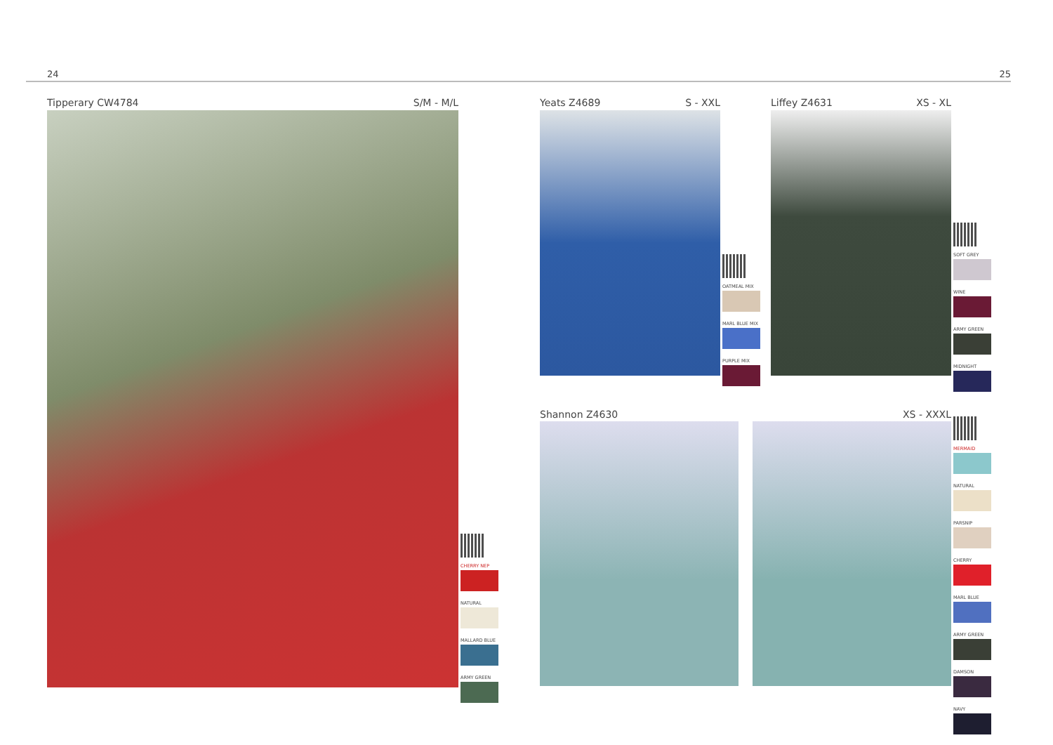24 25
Tipperary CW4784 S/M - M/L
CHERRY NEP
NATURAL
MALLARD BLUE
ARMY GREEN
Yeats Z4689 S - XXL
OATMEAL MIX
MARL BLUE MIX
PURPLE MIX
Liffey Z4631 XS - XL
SOFT GREY
WINE
ARMY GREEN
MIDNIGHT
Shannon Z4630 XS - XXXL
MERMAID
NATURAL
PARSNIP
CHERRY
MARL BLUE
ARMY GREEN
DAMSON
NAVY